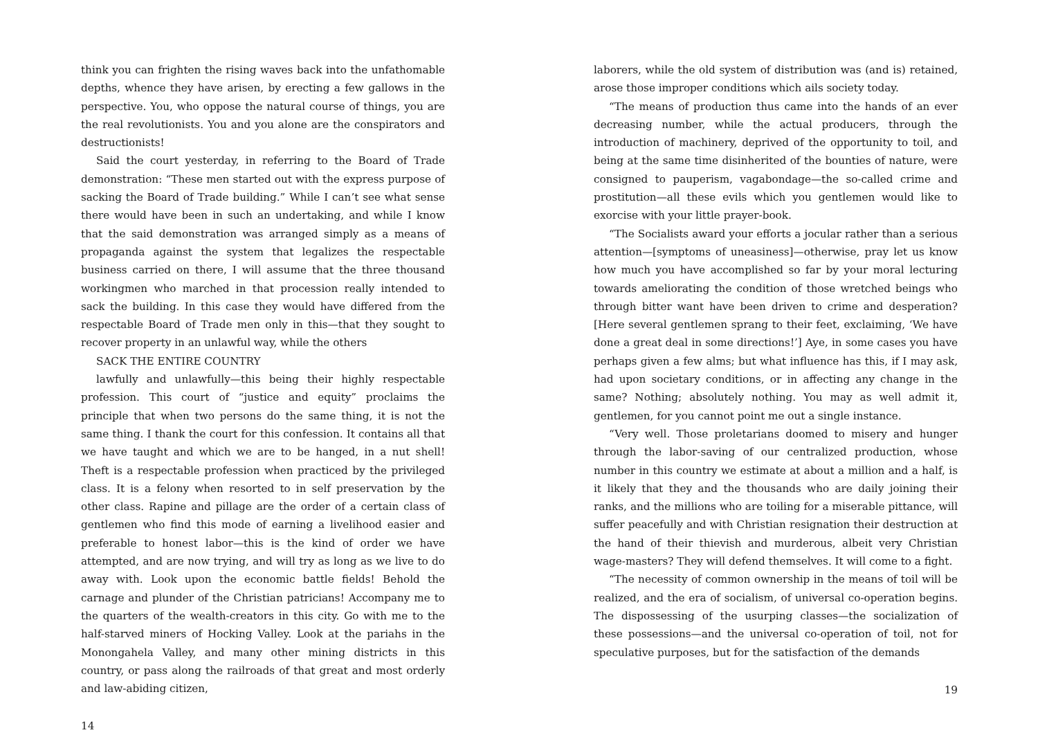think you can frighten the rising waves back into the unfathomable depths, whence they have arisen, by erecting a few gallows in the perspective. You, who oppose the natural course of things, you are the real revolutionists. You and you alone are the conspirators and destructionists!
Said the court yesterday, in referring to the Board of Trade demonstration: “These men started out with the express purpose of sacking the Board of Trade building.” While I can’t see what sense there would have been in such an undertaking, and while I know that the said demonstration was arranged simply as a means of propaganda against the system that legalizes the respectable business carried on there, I will assume that the three thousand workingmen who marched in that procession really intended to sack the building. In this case they would have differed from the respectable Board of Trade men only in this—that they sought to recover property in an unlawful way, while the others
SACK THE ENTIRE COUNTRY
lawfully and unlawfully—this being their highly respectable profession. This court of “justice and equity” proclaims the principle that when two persons do the same thing, it is not the same thing. I thank the court for this confession. It contains all that we have taught and which we are to be hanged, in a nut shell! Theft is a respectable profession when practiced by the privileged class. It is a felony when resorted to in self preservation by the other class. Rapine and pillage are the order of a certain class of gentlemen who find this mode of earning a livelihood easier and preferable to honest labor—this is the kind of order we have attempted, and are now trying, and will try as long as we live to do away with. Look upon the economic battle fields! Behold the carnage and plunder of the Christian patricians! Accompany me to the quarters of the wealth-creators in this city. Go with me to the half-starved miners of Hocking Valley. Look at the pariahs in the Monongahela Valley, and many other mining districts in this country, or pass along the railroads of that great and most orderly and law-abiding citizen,
14
laborers, while the old system of distribution was (and is) retained, arose those improper conditions which ails society today.
“The means of production thus came into the hands of an ever decreasing number, while the actual producers, through the introduction of machinery, deprived of the opportunity to toil, and being at the same time disinherited of the bounties of nature, were consigned to pauperism, vagabondage—the so-called crime and prostitution—all these evils which you gentlemen would like to exorcise with your little prayer-book.
“The Socialists award your efforts a jocular rather than a serious attention—[symptoms of uneasiness]—otherwise, pray let us know how much you have accomplished so far by your moral lecturing towards ameliorating the condition of those wretched beings who through bitter want have been driven to crime and desperation? [Here several gentlemen sprang to their feet, exclaiming, ‘We have done a great deal in some directions!’] Aye, in some cases you have perhaps given a few alms; but what influence has this, if I may ask, had upon societary conditions, or in affecting any change in the same? Nothing; absolutely nothing. You may as well admit it, gentlemen, for you cannot point me out a single instance.
“Very well. Those proletarians doomed to misery and hunger through the labor-saving of our centralized production, whose number in this country we estimate at about a million and a half, is it likely that they and the thousands who are daily joining their ranks, and the millions who are toiling for a miserable pittance, will suffer peacefully and with Christian resignation their destruction at the hand of their thievish and murderous, albeit very Christian wage-masters? They will defend themselves. It will come to a fight.
“The necessity of common ownership in the means of toil will be realized, and the era of socialism, of universal co-operation begins. The dispossessing of the usurping classes—the socialization of these possessions—and the universal co-operation of toil, not for speculative purposes, but for the satisfaction of the demands
19